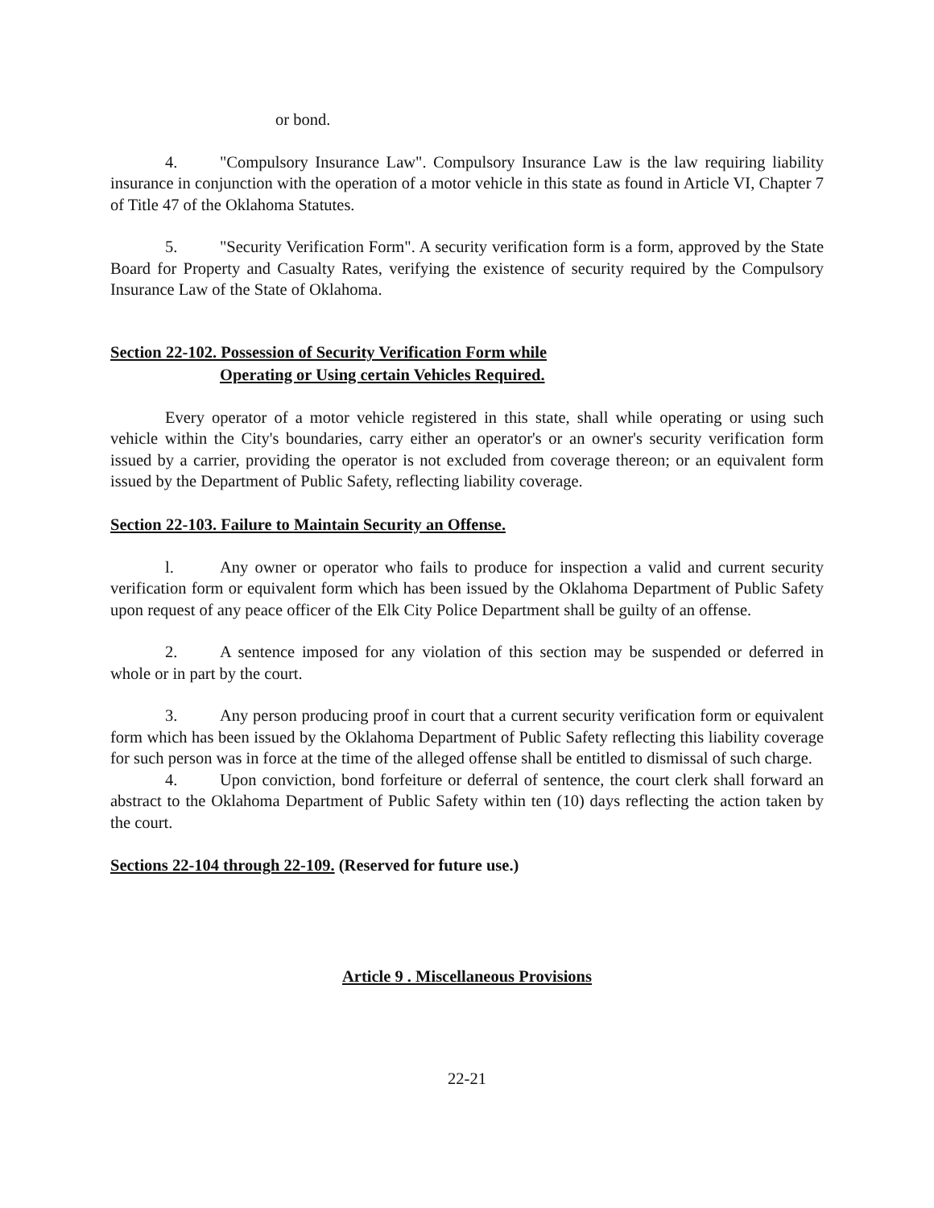or bond.
4. "Compulsory Insurance Law". Compulsory Insurance Law is the law requiring liability insurance in conjunction with the operation of a motor vehicle in this state as found in Article VI, Chapter 7 of Title 47 of the Oklahoma Statutes.
5. "Security Verification Form". A security verification form is a form, approved by the State Board for Property and Casualty Rates, verifying the existence of security required by the Compulsory Insurance Law of the State of Oklahoma.
Section 22-102. Possession of Security Verification Form while
Operating or Using certain Vehicles Required.
Every operator of a motor vehicle registered in this state, shall while operating or using such vehicle within the City's boundaries, carry either an operator's or an owner's security verification form issued by a carrier, providing the operator is not excluded from coverage thereon; or an equivalent form issued by the Department of Public Safety, reflecting liability coverage.
Section 22-103. Failure to Maintain Security an Offense.
l. Any owner or operator who fails to produce for inspection a valid and current security verification form or equivalent form which has been issued by the Oklahoma Department of Public Safety upon request of any peace officer of the Elk City Police Department shall be guilty of an offense.
2. A sentence imposed for any violation of this section may be suspended or deferred in whole or in part by the court.
3. Any person producing proof in court that a current security verification form or equivalent form which has been issued by the Oklahoma Department of Public Safety reflecting this liability coverage for such person was in force at the time of the alleged offense shall be entitled to dismissal of such charge.
4. Upon conviction, bond forfeiture or deferral of sentence, the court clerk shall forward an abstract to the Oklahoma Department of Public Safety within ten (10) days reflecting the action taken by the court.
Sections 22-104 through 22-109. (Reserved for future use.)
Article 9 . Miscellaneous Provisions
22-21